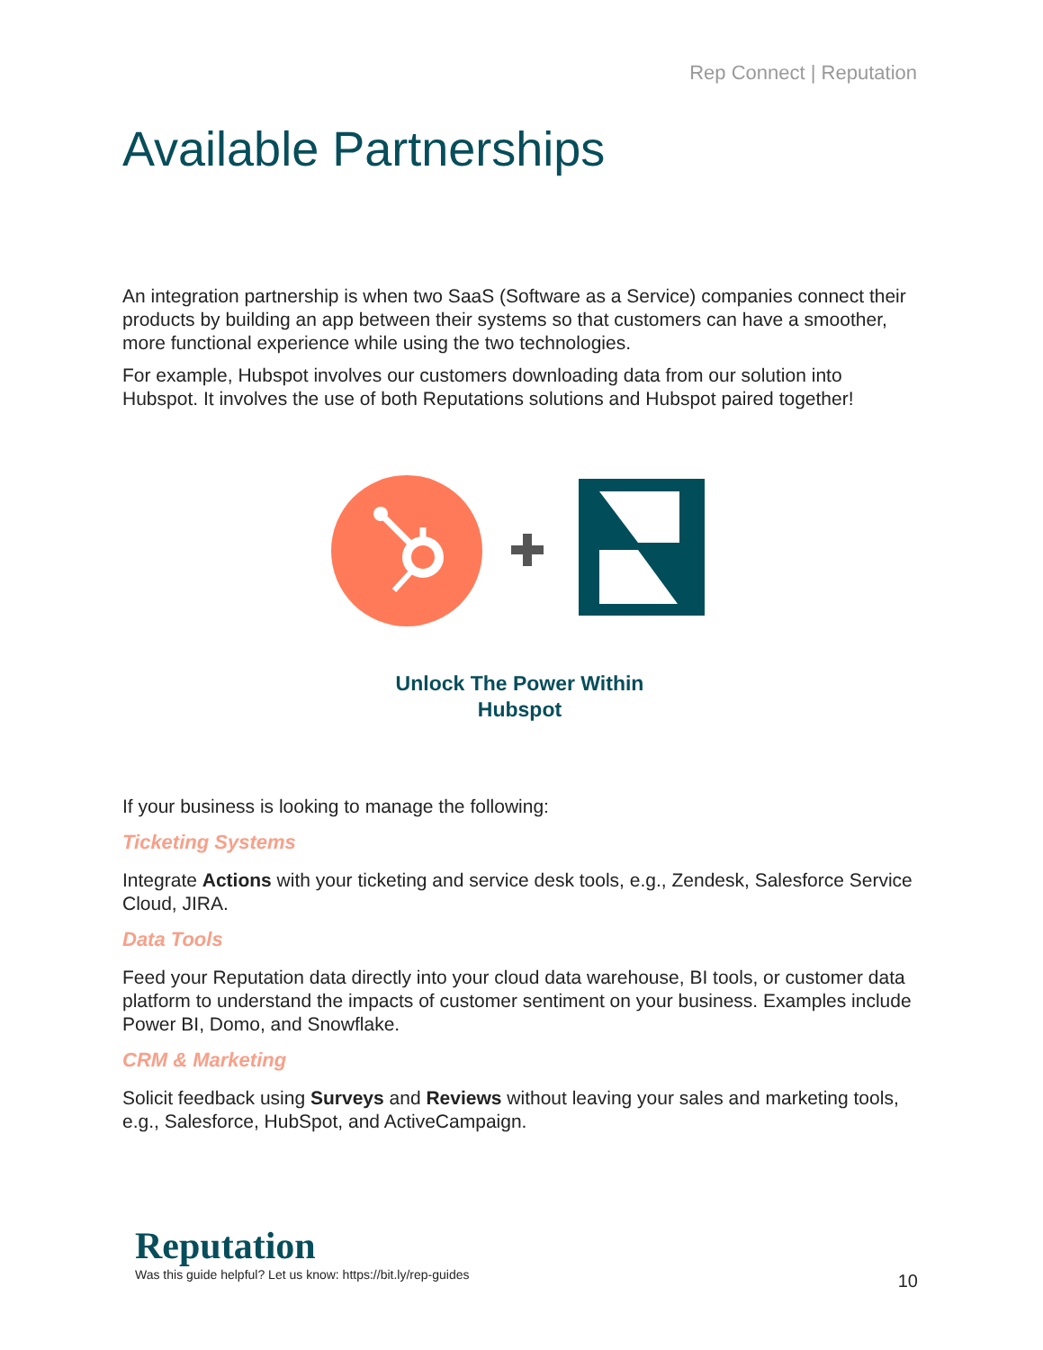Rep Connect | Reputation
Available Partnerships
An integration partnership is when two SaaS (Software as a Service) companies connect their products by building an app between their systems so that customers can have a smoother, more functional experience while using the two technologies.
For example, Hubspot involves our customers downloading data from our solution into Hubspot. It involves the use of both Reputations solutions and Hubspot paired together!
Unlock The Power Within
Hubspot
If your business is looking to manage the following:
Ticketing Systems
Integrate Actions with your ticketing and service desk tools, e.g., Zendesk, Salesforce Service Cloud, JIRA.
Data Tools
Feed your Reputation data directly into your cloud data warehouse, BI tools, or customer data platform to understand the impacts of customer sentiment on your business. Examples include Power BI, Domo, and Snowflake.
CRM & Marketing
Solicit feedback using Surveys and Reviews without leaving your sales and marketing tools, e.g., Salesforce, HubSpot, and ActiveCampaign.
Reputation
Was this guide helpful? Let us know: https://bit.ly/rep-guides
10